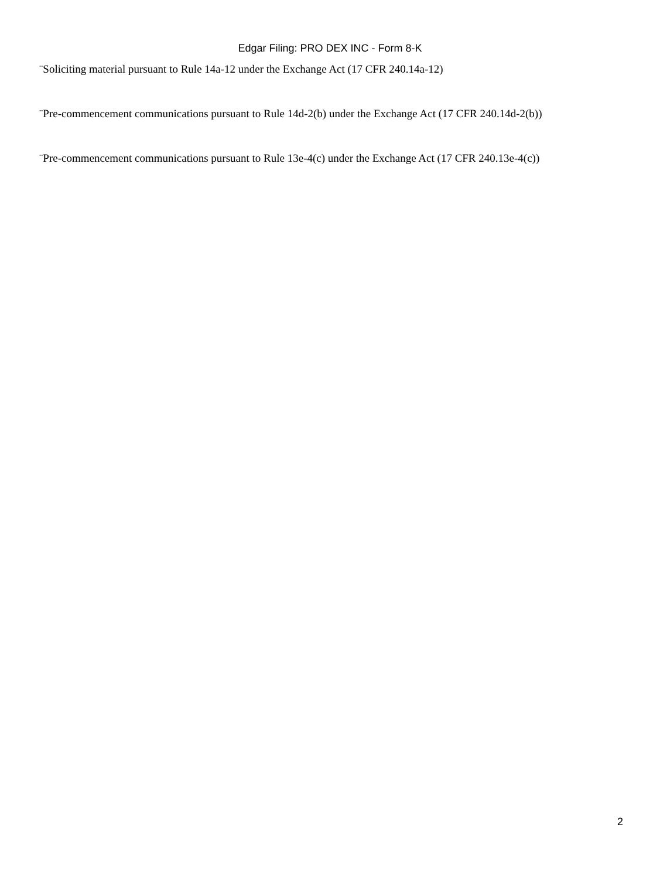Edgar Filing: PRO DEX INC - Form 8-K
¨Soliciting material pursuant to Rule 14a-12 under the Exchange Act (17 CFR 240.14a-12)
¨Pre-commencement communications pursuant to Rule 14d-2(b) under the Exchange Act (17 CFR 240.14d-2(b))
¨Pre-commencement communications pursuant to Rule 13e-4(c) under the Exchange Act (17 CFR 240.13e-4(c))
2